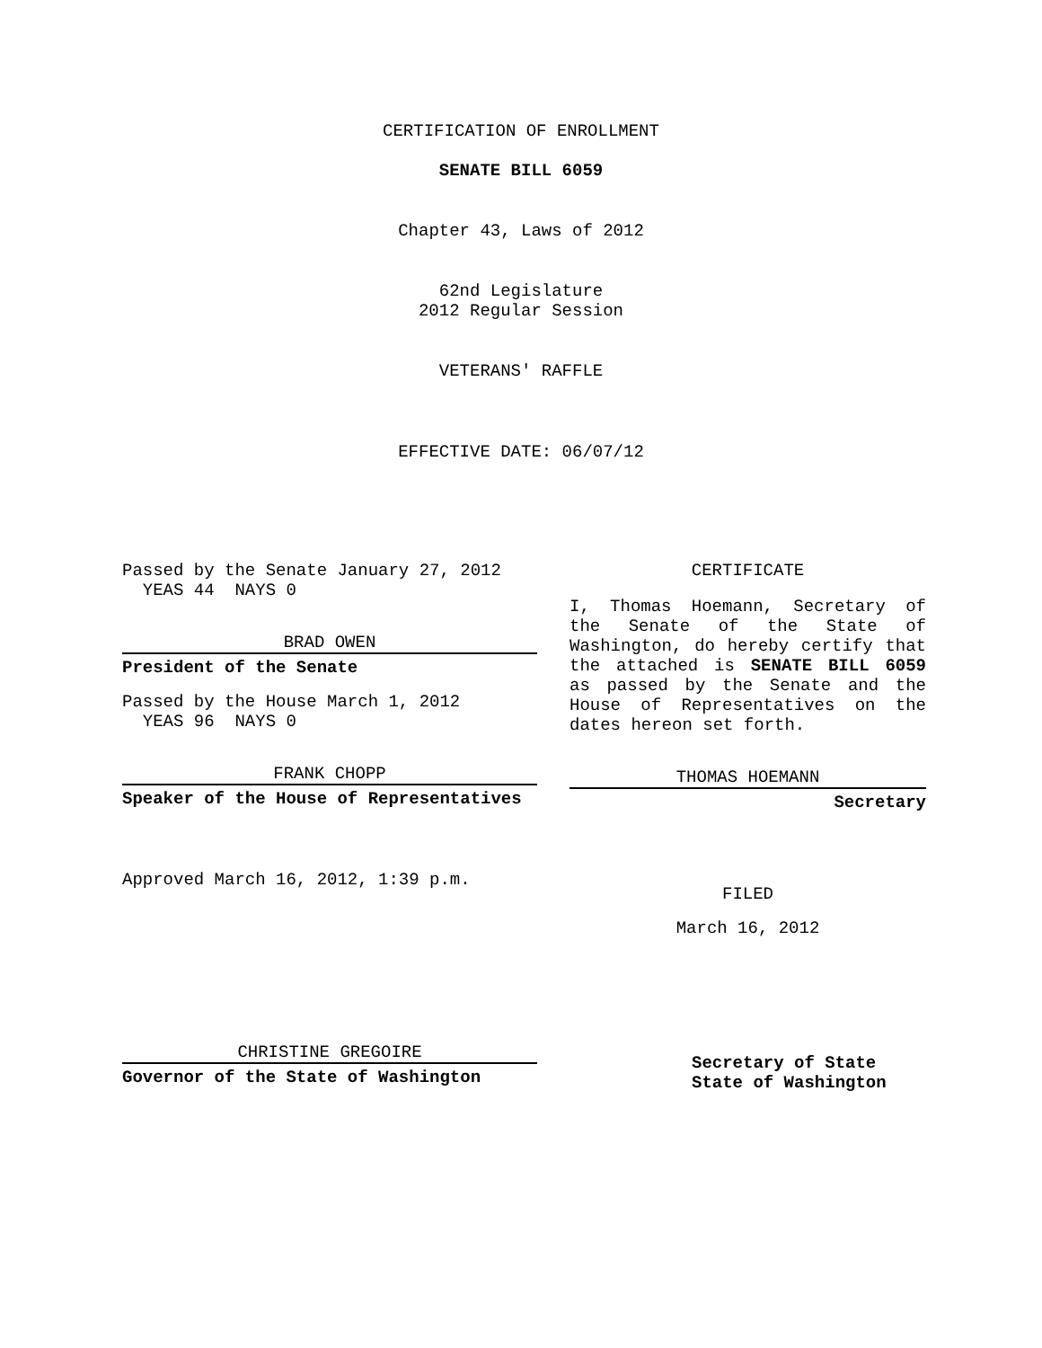CERTIFICATION OF ENROLLMENT
SENATE BILL 6059
Chapter 43, Laws of 2012
62nd Legislature
2012 Regular Session
VETERANS' RAFFLE
EFFECTIVE DATE: 06/07/12
Passed by the Senate January 27, 2012
YEAS 44 NAYS 0
BRAD OWEN
President of the Senate
Passed by the House March 1, 2012
YEAS 96 NAYS 0
FRANK CHOPP
Speaker of the House of Representatives
Approved March 16, 2012, 1:39 p.m.
CHRISTINE GREGOIRE
Governor of the State of Washington
CERTIFICATE
I, Thomas Hoemann, Secretary of the Senate of the State of Washington, do hereby certify that the attached is SENATE BILL 6059 as passed by the Senate and the House of Representatives on the dates hereon set forth.
THOMAS HOEMANN
Secretary
FILED
March 16, 2012
Secretary of State
State of Washington